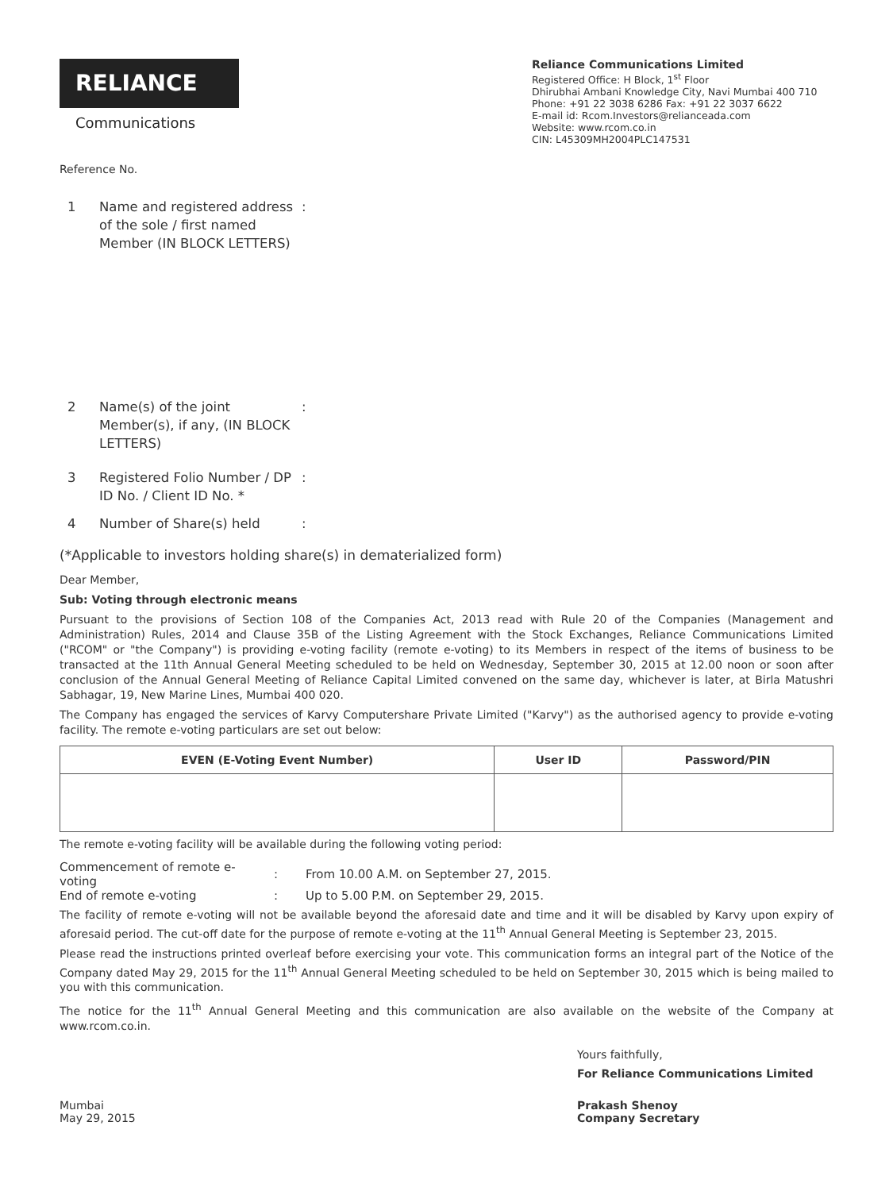RELIANCE
Communications
Reliance Communications Limited
Registered Office: H Block, 1<sup>st</sup> Floor
Dhirubhai Ambani Knowledge City, Navi Mumbai 400 710
Phone: +91 22 3038 6286 Fax: +91 22 3037 6622
E-mail id: Rcom.Investors@relianceada.com
Website: www.rcom.co.in
CIN: L45309MH2004PLC147531
Reference No.
1 Name and registered address of the sole / first named Member (IN BLOCK LETTERS):
2 Name(s) of the joint Member(s), if any, (IN BLOCK LETTERS):
3 Registered Folio Number / DP ID No. / Client ID No. *:
4 Number of Share(s) held:
(*Applicable to investors holding share(s) in dematerialized form)
Dear Member,
Sub: Voting through electronic means
Pursuant to the provisions of Section 108 of the Companies Act, 2013 read with Rule 20 of the Companies (Management and Administration) Rules, 2014 and Clause 35B of the Listing Agreement with the Stock Exchanges, Reliance Communications Limited ("RCOM" or "the Company") is providing e-voting facility (remote e-voting) to its Members in respect of the items of business to be transacted at the 11th Annual General Meeting scheduled to be held on Wednesday, September 30, 2015 at 12.00 noon or soon after conclusion of the Annual General Meeting of Reliance Capital Limited convened on the same day, whichever is later, at Birla Matushri Sabhagar, 19, New Marine Lines, Mumbai 400 020.
The Company has engaged the services of Karvy Computershare Private Limited ("Karvy") as the authorised agency to provide e-voting facility. The remote e-voting particulars are set out below:
| EVEN (E-Voting Event Number) | User ID | Password/PIN |
| --- | --- | --- |
The remote e-voting facility will be available during the following voting period:
| Commencement of remote e-voting | : | From 10.00 A.M. on September 27, 2015. |
| End of remote e-voting | : | Up to 5.00 P.M. on September 29, 2015. |
The facility of remote e-voting will not be available beyond the aforesaid date and time and it will be disabled by Karvy upon expiry of aforesaid period. The cut-off date for the purpose of remote e-voting at the 11<sup>th</sup> Annual General Meeting is September 23, 2015.
Please read the instructions printed overleaf before exercising your vote. This communication forms an integral part of the Notice of the Company dated May 29, 2015 for the 11<sup>th</sup> Annual General Meeting scheduled to be held on September 30, 2015 which is being mailed to you with this communication.
The notice for the 11<sup>th</sup> Annual General Meeting and this communication are also available on the website of the Company at www.rcom.co.in.
Yours faithfully,
For Reliance Communications Limited
Mumbai
May 29, 2015
Prakash Shenoy
Company Secretary